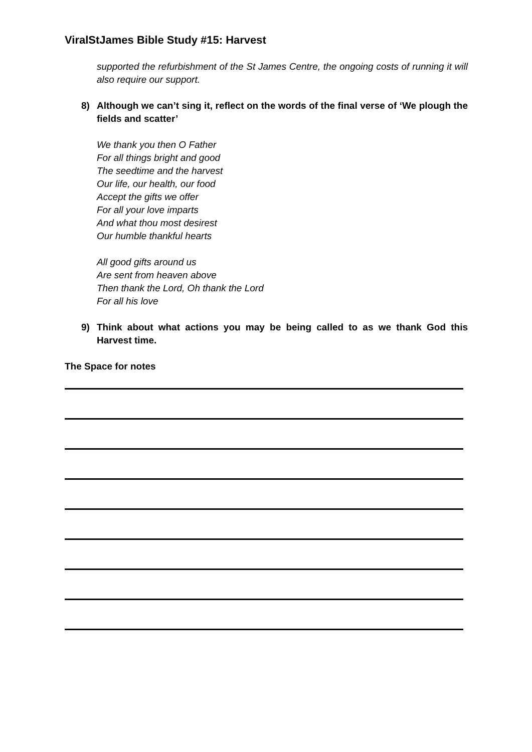ViralStJames Bible Study #15: Harvest
supported the refurbishment of the St James Centre, the ongoing costs of running it will also require our support.
8) Although we can’t sing it, reflect on the words of the final verse of ‘We plough the fields and scatter’
We thank you then O Father
For all things bright and good
The seedtime and the harvest
Our life, our health, our food
Accept the gifts we offer
For all your love imparts
And what thou most desirest
Our humble thankful hearts
All good gifts around us
Are sent from heaven above
Then thank the Lord, Oh thank the Lord
For all his love
9) Think about what actions you may be being called to as we thank God this Harvest time.
The Space for notes